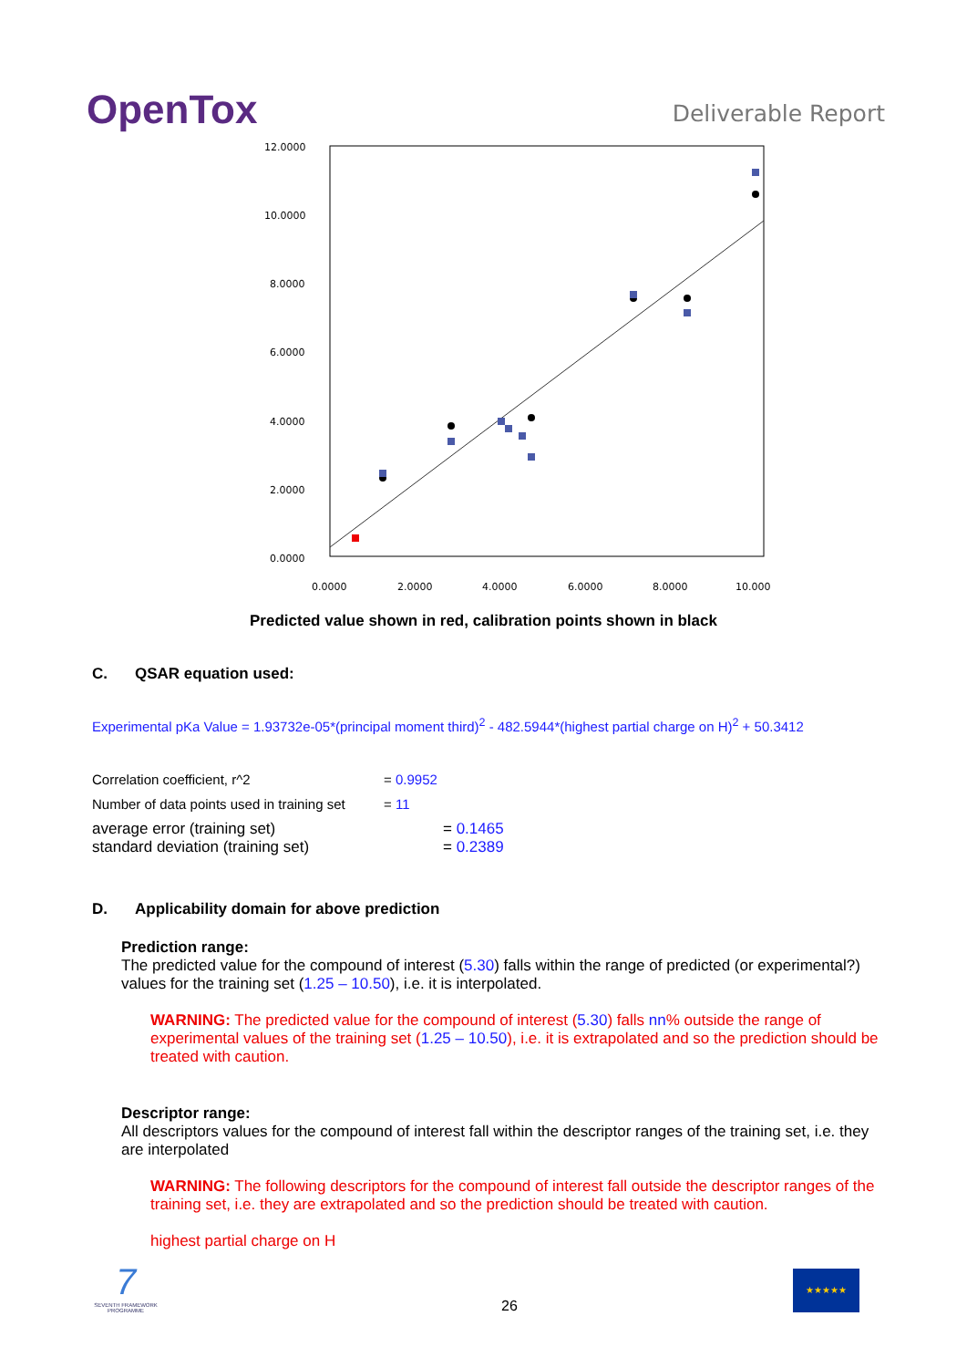OpenTox Deliverable Report
12.0000
10.0000
8.0000
6.0000
4.0000
2.0000
0.0000
0.0000
2.0000
4.0000
6.0000
8.0000
10.000
Predicted value shown in red, calibration points shown in black
C. QSAR equation used:
Experimental pKa Value = 1.93732e-05*(principal moment third)<sup>2</sup> - 482.5944*(highest partial charge on H)<sup>2</sup> + 50.3412
Correlation coefficient, r^2 = 0.9952
Number of data points used in training set = 11
average error (training set) = 0.1465
standard deviation (training set) = 0.2389
D. Applicability domain for above prediction
Prediction range:
The predicted value for the compound of interest (5.30) falls within the range of predicted (or experimental?) values for the training set (1.25 – 10.50), i.e. it is interpolated.
WARNING: The predicted value for the compound of interest (5.30) falls nn% outside the range of experimental values of the training set (1.25 – 10.50), i.e. it is extrapolated and so the prediction should be treated with caution.
Descriptor range:
All descriptors values for the compound of interest fall within the descriptor ranges of the training set, i.e. they are interpolated
WARNING: The following descriptors for the compound of interest fall outside the descriptor ranges of the training set, i.e. they are extrapolated and so the prediction should be treated with caution.
highest partial charge on H
7
SEVENTH FRAMEWORK PROGRAMME
26
★★★★★